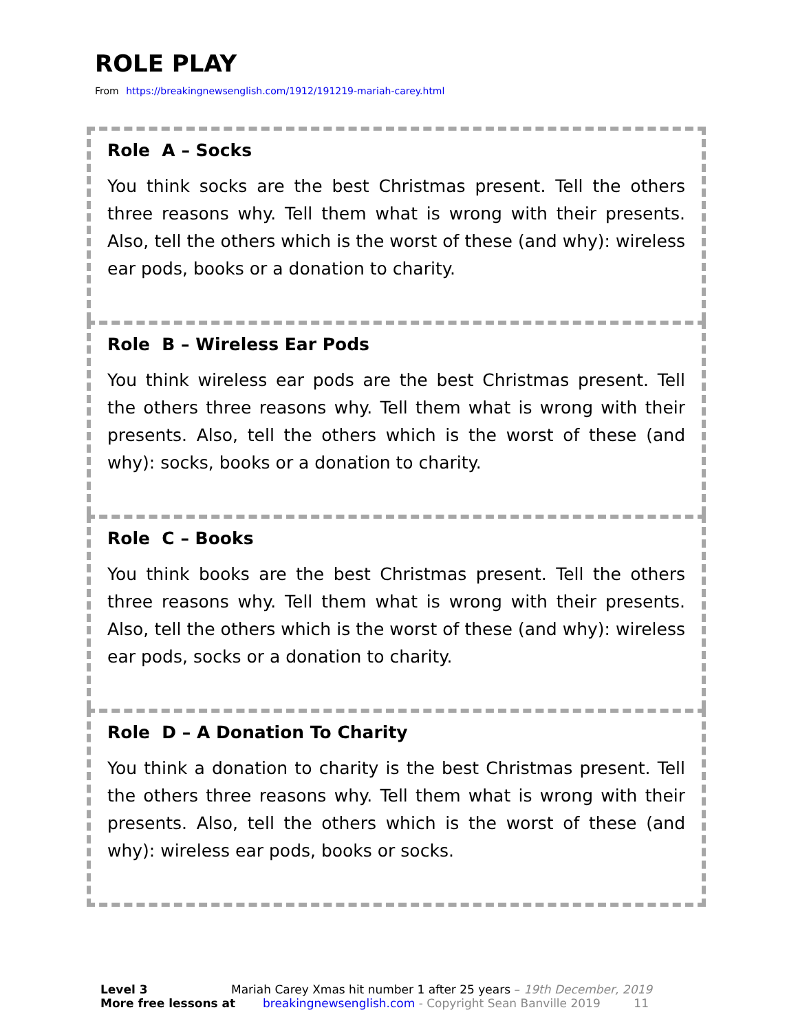ROLE PLAY
From https://breakingnewsenglish.com/1912/191219-mariah-carey.html
Role A – Socks
You think socks are the best Christmas present. Tell the others three reasons why. Tell them what is wrong with their presents. Also, tell the others which is the worst of these (and why): wireless ear pods, books or a donation to charity.
Role B – Wireless Ear Pods
You think wireless ear pods are the best Christmas present. Tell the others three reasons why. Tell them what is wrong with their presents. Also, tell the others which is the worst of these (and why): socks, books or a donation to charity.
Role C – Books
You think books are the best Christmas present. Tell the others three reasons why. Tell them what is wrong with their presents. Also, tell the others which is the worst of these (and why): wireless ear pods, socks or a donation to charity.
Role D – A Donation To Charity
You think a donation to charity is the best Christmas present. Tell the others three reasons why. Tell them what is wrong with their presents. Also, tell the others which is the worst of these (and why): wireless ear pods, books or socks.
Level 3 Mariah Carey Xmas hit number 1 after 25 years – 19th December, 2019
More free lessons at breakingnewsenglish.com - Copyright Sean Banville 2019 11